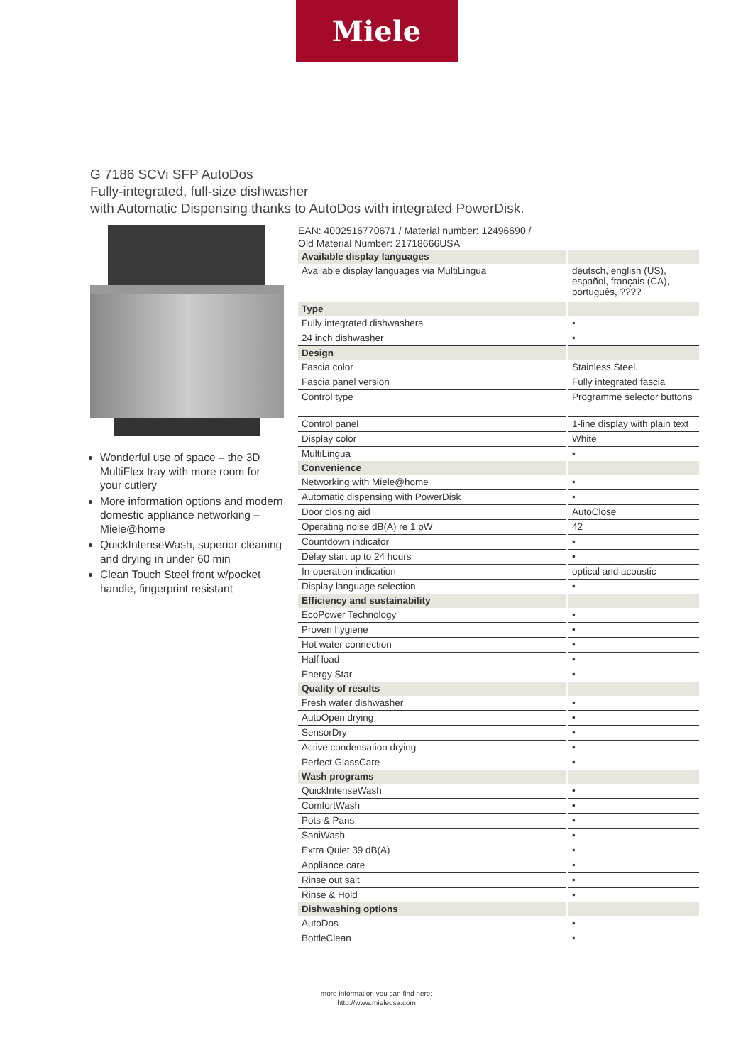Miele
G 7186 SCVi SFP AutoDos
Fully-integrated, full-size dishwasher
with Automatic Dispensing thanks to AutoDos with integrated PowerDisk.
Wonderful use of space – the 3D MultiFlex tray with more room for your cutlery
More information options and modern domestic appliance networking – Miele@home
QuickIntenseWash, superior cleaning and drying in under 60 min
Clean Touch Steel front w/pocket handle, fingerprint resistant
EAN: 4002516770671 / Material number: 12496690 /
Old Material Number: 21718666USA
| Available display languages | |
| Available display languages via MultiLingua | deutsch, english (US), español, français (CA), português, ???? |
| Type | |
| Fully integrated dishwashers | • |
| 24 inch dishwasher | • |
| Design | |
| Fascia color | Stainless Steel. |
| Fascia panel version | Fully integrated fascia |
| Control type | Programme selector buttons |
| Control panel | 1-line display with plain text |
| Display color | White |
| MultiLingua | • |
| Convenience | |
| Networking with Miele@home | • |
| Automatic dispensing with PowerDisk | • |
| Door closing aid | AutoClose |
| Operating noise dB(A) re 1 pW | 42 |
| Countdown indicator | • |
| Delay start up to 24 hours | • |
| In-operation indication | optical and acoustic |
| Display language selection | • |
| Efficiency and sustainability | |
| EcoPower Technology | • |
| Proven hygiene | • |
| Hot water connection | • |
| Half load | • |
| Energy Star | • |
| Quality of results | |
| Fresh water dishwasher | • |
| AutoOpen drying | • |
| SensorDry | • |
| Active condensation drying | • |
| Perfect GlassCare | • |
| Wash programs | |
| QuickIntenseWash | • |
| ComfortWash | • |
| Pots & Pans | • |
| SaniWash | • |
| Extra Quiet 39 dB(A) | • |
| Appliance care | • |
| Rinse out salt | • |
| Rinse & Hold | • |
| Dishwashing options | |
| AutoDos | • |
| BottleClean | • |
more information you can find here:
http://www.mieleusa.com